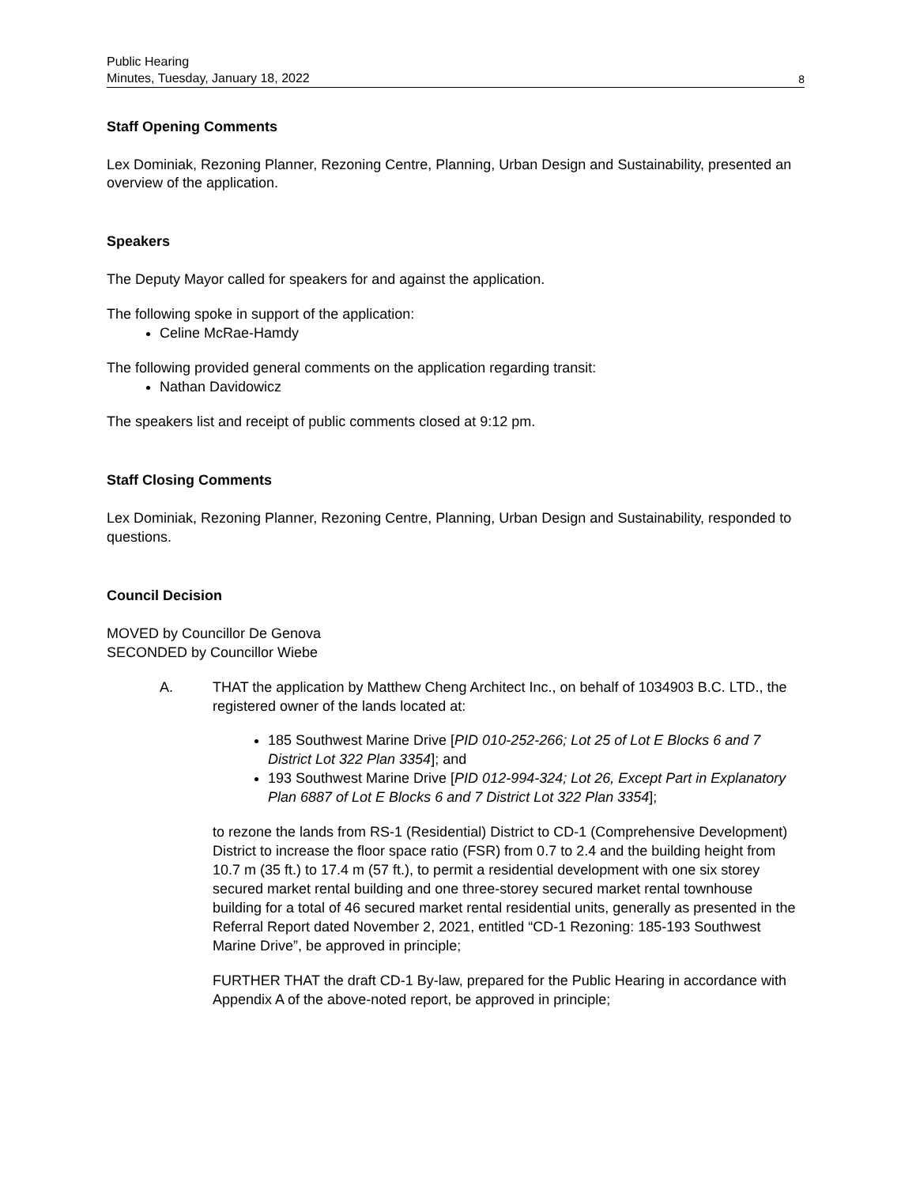Public Hearing
Minutes, Tuesday, January 18, 2022
8
Staff Opening Comments
Lex Dominiak, Rezoning Planner, Rezoning Centre, Planning, Urban Design and Sustainability, presented an overview of the application.
Speakers
The Deputy Mayor called for speakers for and against the application.
The following spoke in support of the application:
Celine McRae-Hamdy
The following provided general comments on the application regarding transit:
Nathan Davidowicz
The speakers list and receipt of public comments closed at 9:12 pm.
Staff Closing Comments
Lex Dominiak, Rezoning Planner, Rezoning Centre, Planning, Urban Design and Sustainability, responded to questions.
Council Decision
MOVED by Councillor De Genova
SECONDED by Councillor Wiebe
A. THAT the application by Matthew Cheng Architect Inc., on behalf of 1034903 B.C. LTD., the registered owner of the lands located at:
185 Southwest Marine Drive [PID 010-252-266; Lot 25 of Lot E Blocks 6 and 7 District Lot 322 Plan 3354]; and
193 Southwest Marine Drive [PID 012-994-324; Lot 26, Except Part in Explanatory Plan 6887 of Lot E Blocks 6 and 7 District Lot 322 Plan 3354];
to rezone the lands from RS-1 (Residential) District to CD-1 (Comprehensive Development) District to increase the floor space ratio (FSR) from 0.7 to 2.4 and the building height from 10.7 m (35 ft.) to 17.4 m (57 ft.), to permit a residential development with one six storey secured market rental building and one three-storey secured market rental townhouse building for a total of 46 secured market rental residential units, generally as presented in the Referral Report dated November 2, 2021, entitled “CD-1 Rezoning: 185-193 Southwest Marine Drive”, be approved in principle;
FURTHER THAT the draft CD-1 By-law, prepared for the Public Hearing in accordance with Appendix A of the above-noted report, be approved in principle;